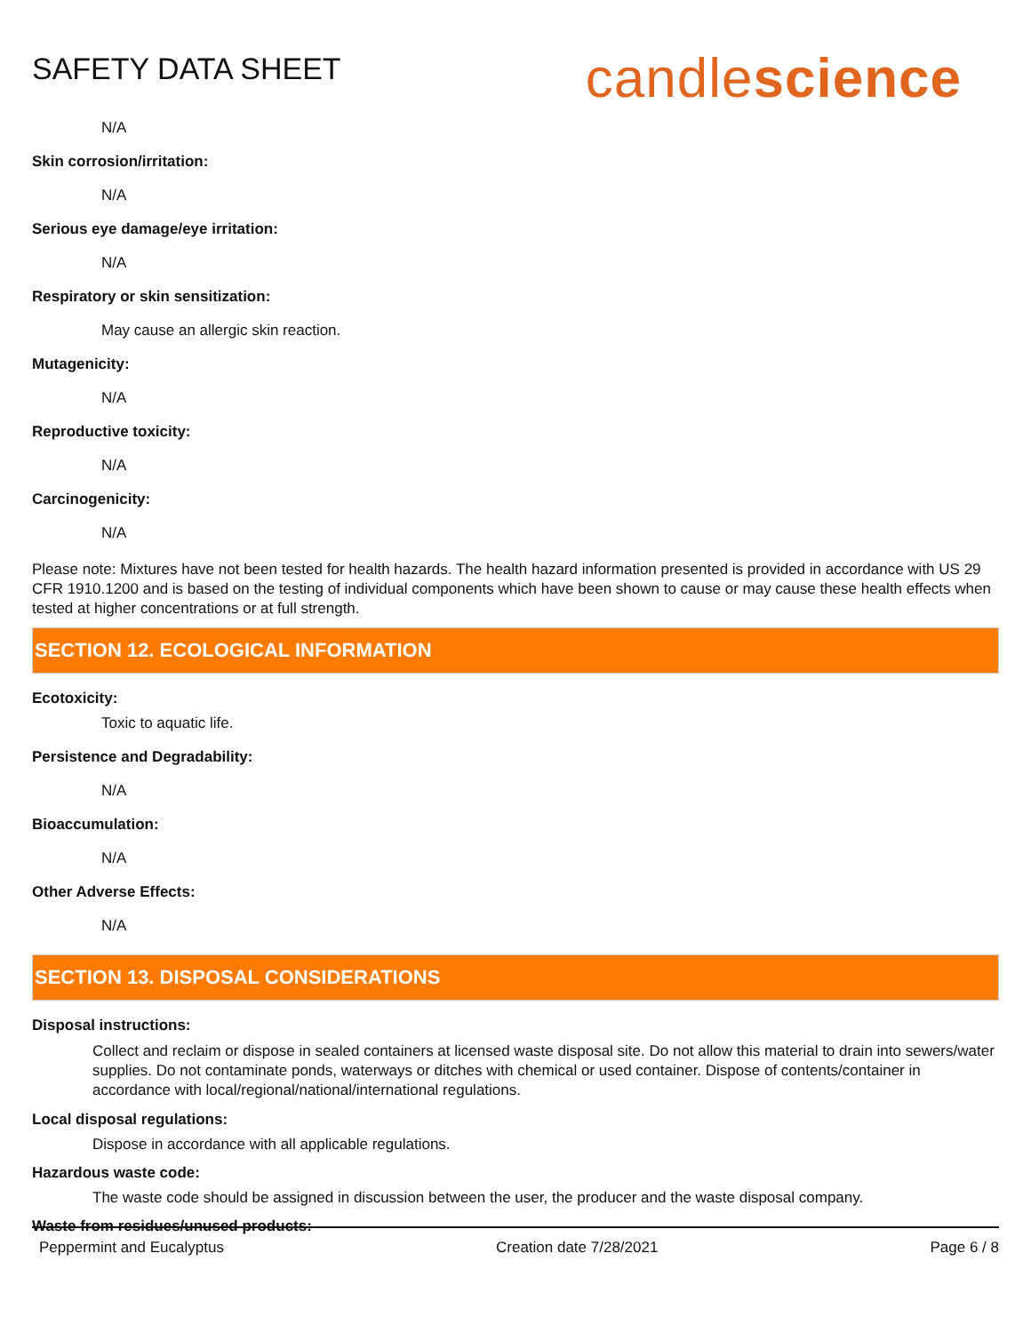SAFETY DATA SHEET
candlescience
N/A
Skin corrosion/irritation:
N/A
Serious eye damage/eye irritation:
N/A
Respiratory or skin sensitization:
May cause an allergic skin reaction.
Mutagenicity:
N/A
Reproductive toxicity:
N/A
Carcinogenicity:
N/A
Please note: Mixtures have not been tested for health hazards. The health hazard information presented is provided in accordance with US 29 CFR 1910.1200 and is based on the testing of individual components which have been shown to cause or may cause these health effects when tested at higher concentrations or at full strength.
SECTION 12. ECOLOGICAL INFORMATION
Ecotoxicity:
Toxic to aquatic life.
Persistence and Degradability:
N/A
Bioaccumulation:
N/A
Other Adverse Effects:
N/A
SECTION 13. DISPOSAL CONSIDERATIONS
Disposal instructions:
Collect and reclaim or dispose in sealed containers at licensed waste disposal site. Do not allow this material to drain into sewers/water supplies. Do not contaminate ponds, waterways or ditches with chemical or used container. Dispose of contents/container in accordance with local/regional/national/international regulations.
Local disposal regulations:
Dispose in accordance with all applicable regulations.
Hazardous waste code:
The waste code should be assigned in discussion between the user, the producer and the waste disposal company.
Waste from residues/unused products:
Peppermint and Eucalyptus Creation date 7/28/2021 Page 6 / 8